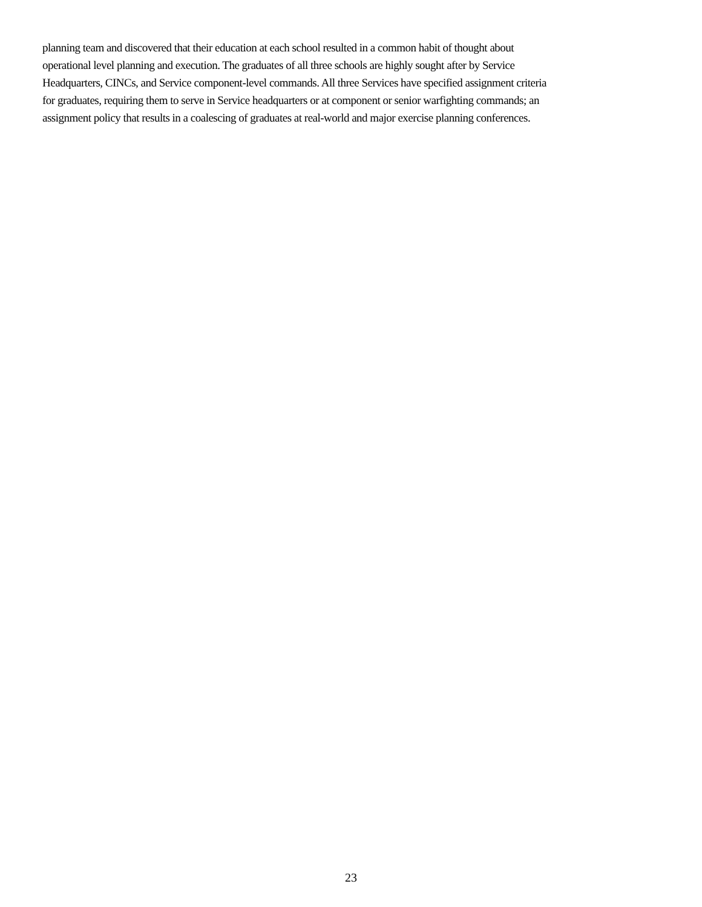planning team and discovered that their education at each school resulted in a common habit of thought about
operational level planning and execution. The graduates of all three schools are highly sought after by Service
Headquarters, CINCs, and Service component-level commands. All three Services have specified assignment criteria
for graduates, requiring them to serve in Service headquarters or at component or senior warfighting commands; an
assignment policy that results in a coalescing of graduates at real-world and major exercise planning conferences.
23